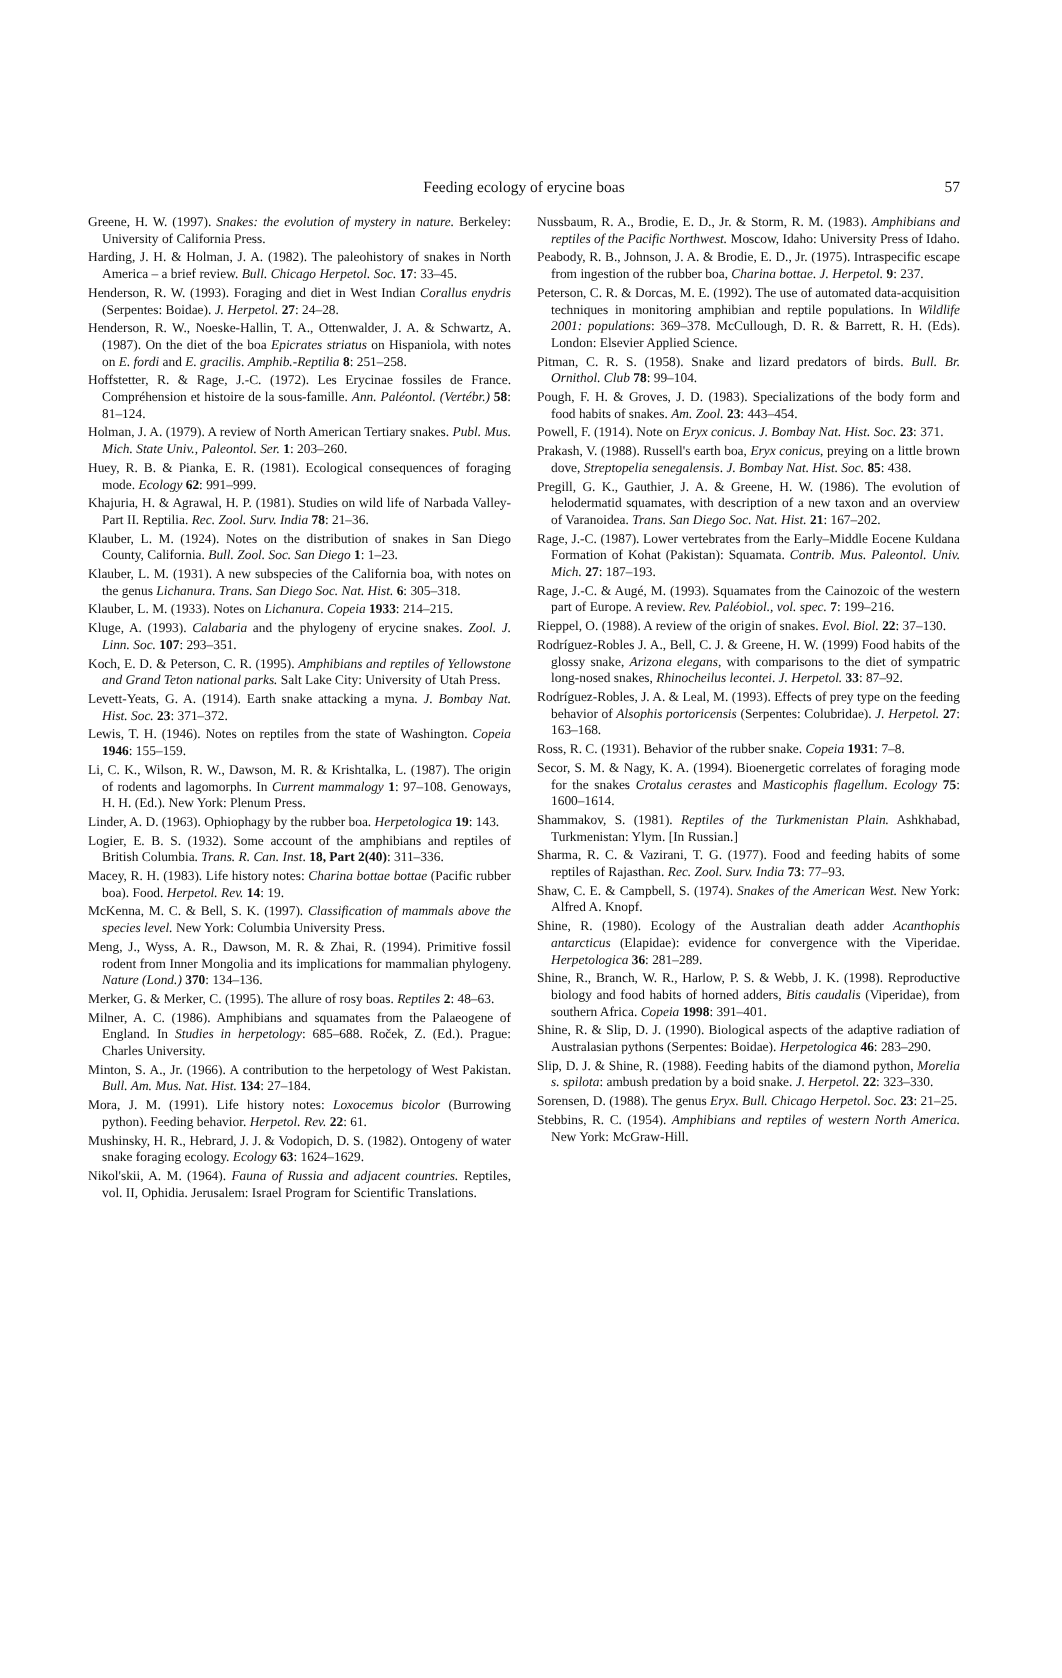Feeding ecology of erycine boas 57
Greene, H. W. (1997). Snakes: the evolution of mystery in nature. Berkeley: University of California Press.
Harding, J. H. & Holman, J. A. (1982). The paleohistory of snakes in North America – a brief review. Bull. Chicago Herpetol. Soc. 17: 33–45.
Henderson, R. W. (1993). Foraging and diet in West Indian Corallus enydris (Serpentes: Boidae). J. Herpetol. 27: 24–28.
Henderson, R. W., Noeske-Hallin, T. A., Ottenwalder, J. A. & Schwartz, A. (1987). On the diet of the boa Epicrates striatus on Hispaniola, with notes on E. fordi and E. gracilis. Amphib.-Reptilia 8: 251–258.
Hoffstetter, R. & Rage, J.-C. (1972). Les Erycinae fossiles de France. Compréhension et histoire de la sous-famille. Ann. Paléontol. (Vertébr.) 58: 81–124.
Holman, J. A. (1979). A review of North American Tertiary snakes. Publ. Mus. Mich. State Univ., Paleontol. Ser. 1: 203–260.
Huey, R. B. & Pianka, E. R. (1981). Ecological consequences of foraging mode. Ecology 62: 991–999.
Khajuria, H. & Agrawal, H. P. (1981). Studies on wild life of Narbada Valley-Part II. Reptilia. Rec. Zool. Surv. India 78: 21–36.
Klauber, L. M. (1924). Notes on the distribution of snakes in San Diego County, California. Bull. Zool. Soc. San Diego 1: 1–23.
Klauber, L. M. (1931). A new subspecies of the California boa, with notes on the genus Lichanura. Trans. San Diego Soc. Nat. Hist. 6: 305–318.
Klauber, L. M. (1933). Notes on Lichanura. Copeia 1933: 214–215.
Kluge, A. (1993). Calabaria and the phylogeny of erycine snakes. Zool. J. Linn. Soc. 107: 293–351.
Koch, E. D. & Peterson, C. R. (1995). Amphibians and reptiles of Yellowstone and Grand Teton national parks. Salt Lake City: University of Utah Press.
Levett-Yeats, G. A. (1914). Earth snake attacking a myna. J. Bombay Nat. Hist. Soc. 23: 371–372.
Lewis, T. H. (1946). Notes on reptiles from the state of Washington. Copeia 1946: 155–159.
Li, C. K., Wilson, R. W., Dawson, M. R. & Krishtalka, L. (1987). The origin of rodents and lagomorphs. In Current mammalogy 1: 97–108. Genoways, H. H. (Ed.). New York: Plenum Press.
Linder, A. D. (1963). Ophiophagy by the rubber boa. Herpetologica 19: 143.
Logier, E. B. S. (1932). Some account of the amphibians and reptiles of British Columbia. Trans. R. Can. Inst. 18, Part 2(40): 311–336.
Macey, R. H. (1983). Life history notes: Charina bottae bottae (Pacific rubber boa). Food. Herpetol. Rev. 14: 19.
McKenna, M. C. & Bell, S. K. (1997). Classification of mammals above the species level. New York: Columbia University Press.
Meng, J., Wyss, A. R., Dawson, M. R. & Zhai, R. (1994). Primitive fossil rodent from Inner Mongolia and its implications for mammalian phylogeny. Nature (Lond.) 370: 134–136.
Merker, G. & Merker, C. (1995). The allure of rosy boas. Reptiles 2: 48–63.
Milner, A. C. (1986). Amphibians and squamates from the Palaeogene of England. In Studies in herpetology: 685–688. Roček, Z. (Ed.). Prague: Charles University.
Minton, S. A., Jr. (1966). A contribution to the herpetology of West Pakistan. Bull. Am. Mus. Nat. Hist. 134: 27–184.
Mora, J. M. (1991). Life history notes: Loxocemus bicolor (Burrowing python). Feeding behavior. Herpetol. Rev. 22: 61.
Mushinsky, H. R., Hebrard, J. J. & Vodopich, D. S. (1982). Ontogeny of water snake foraging ecology. Ecology 63: 1624–1629.
Nikol'skii, A. M. (1964). Fauna of Russia and adjacent countries. Reptiles, vol. II, Ophidia. Jerusalem: Israel Program for Scientific Translations.
Nussbaum, R. A., Brodie, E. D., Jr. & Storm, R. M. (1983). Amphibians and reptiles of the Pacific Northwest. Moscow, Idaho: University Press of Idaho.
Peabody, R. B., Johnson, J. A. & Brodie, E. D., Jr. (1975). Intraspecific escape from ingestion of the rubber boa, Charina bottae. J. Herpetol. 9: 237.
Peterson, C. R. & Dorcas, M. E. (1992). The use of automated data-acquisition techniques in monitoring amphibian and reptile populations. In Wildlife 2001: populations: 369–378. McCullough, D. R. & Barrett, R. H. (Eds). London: Elsevier Applied Science.
Pitman, C. R. S. (1958). Snake and lizard predators of birds. Bull. Br. Ornithol. Club 78: 99–104.
Pough, F. H. & Groves, J. D. (1983). Specializations of the body form and food habits of snakes. Am. Zool. 23: 443–454.
Powell, F. (1914). Note on Eryx conicus. J. Bombay Nat. Hist. Soc. 23: 371.
Prakash, V. (1988). Russell's earth boa, Eryx conicus, preying on a little brown dove, Streptopelia senegalensis. J. Bombay Nat. Hist. Soc. 85: 438.
Pregill, G. K., Gauthier, J. A. & Greene, H. W. (1986). The evolution of helodermatid squamates, with description of a new taxon and an overview of Varanoidea. Trans. San Diego Soc. Nat. Hist. 21: 167–202.
Rage, J.-C. (1987). Lower vertebrates from the Early–Middle Eocene Kuldana Formation of Kohat (Pakistan): Squamata. Contrib. Mus. Paleontol. Univ. Mich. 27: 187–193.
Rage, J.-C. & Augé, M. (1993). Squamates from the Cainozoic of the western part of Europe. A review. Rev. Paléobiol., vol. spec. 7: 199–216.
Rieppel, O. (1988). A review of the origin of snakes. Evol. Biol. 22: 37–130.
Rodríguez-Robles J. A., Bell, C. J. & Greene, H. W. (1999) Food habits of the glossy snake, Arizona elegans, with comparisons to the diet of sympatric long-nosed snakes, Rhinocheilus lecontei. J. Herpetol. 33: 87–92.
Rodríguez-Robles, J. A. & Leal, M. (1993). Effects of prey type on the feeding behavior of Alsophis portoricensis (Serpentes: Colubridae). J. Herpetol. 27: 163–168.
Ross, R. C. (1931). Behavior of the rubber snake. Copeia 1931: 7–8.
Secor, S. M. & Nagy, K. A. (1994). Bioenergetic correlates of foraging mode for the snakes Crotalus cerastes and Masticophis flagellum. Ecology 75: 1600–1614.
Shammakov, S. (1981). Reptiles of the Turkmenistan Plain. Ashkhabad, Turkmenistan: Ylym. [In Russian.]
Sharma, R. C. & Vazirani, T. G. (1977). Food and feeding habits of some reptiles of Rajasthan. Rec. Zool. Surv. India 73: 77–93.
Shaw, C. E. & Campbell, S. (1974). Snakes of the American West. New York: Alfred A. Knopf.
Shine, R. (1980). Ecology of the Australian death adder Acanthophis antarcticus (Elapidae): evidence for convergence with the Viperidae. Herpetologica 36: 281–289.
Shine, R., Branch, W. R., Harlow, P. S. & Webb, J. K. (1998). Reproductive biology and food habits of horned adders, Bitis caudalis (Viperidae), from southern Africa. Copeia 1998: 391–401.
Shine, R. & Slip, D. J. (1990). Biological aspects of the adaptive radiation of Australasian pythons (Serpentes: Boidae). Herpetologica 46: 283–290.
Slip, D. J. & Shine, R. (1988). Feeding habits of the diamond python, Morelia s. spilota: ambush predation by a boid snake. J. Herpetol. 22: 323–330.
Sorensen, D. (1988). The genus Eryx. Bull. Chicago Herpetol. Soc. 23: 21–25.
Stebbins, R. C. (1954). Amphibians and reptiles of western North America. New York: McGraw-Hill.